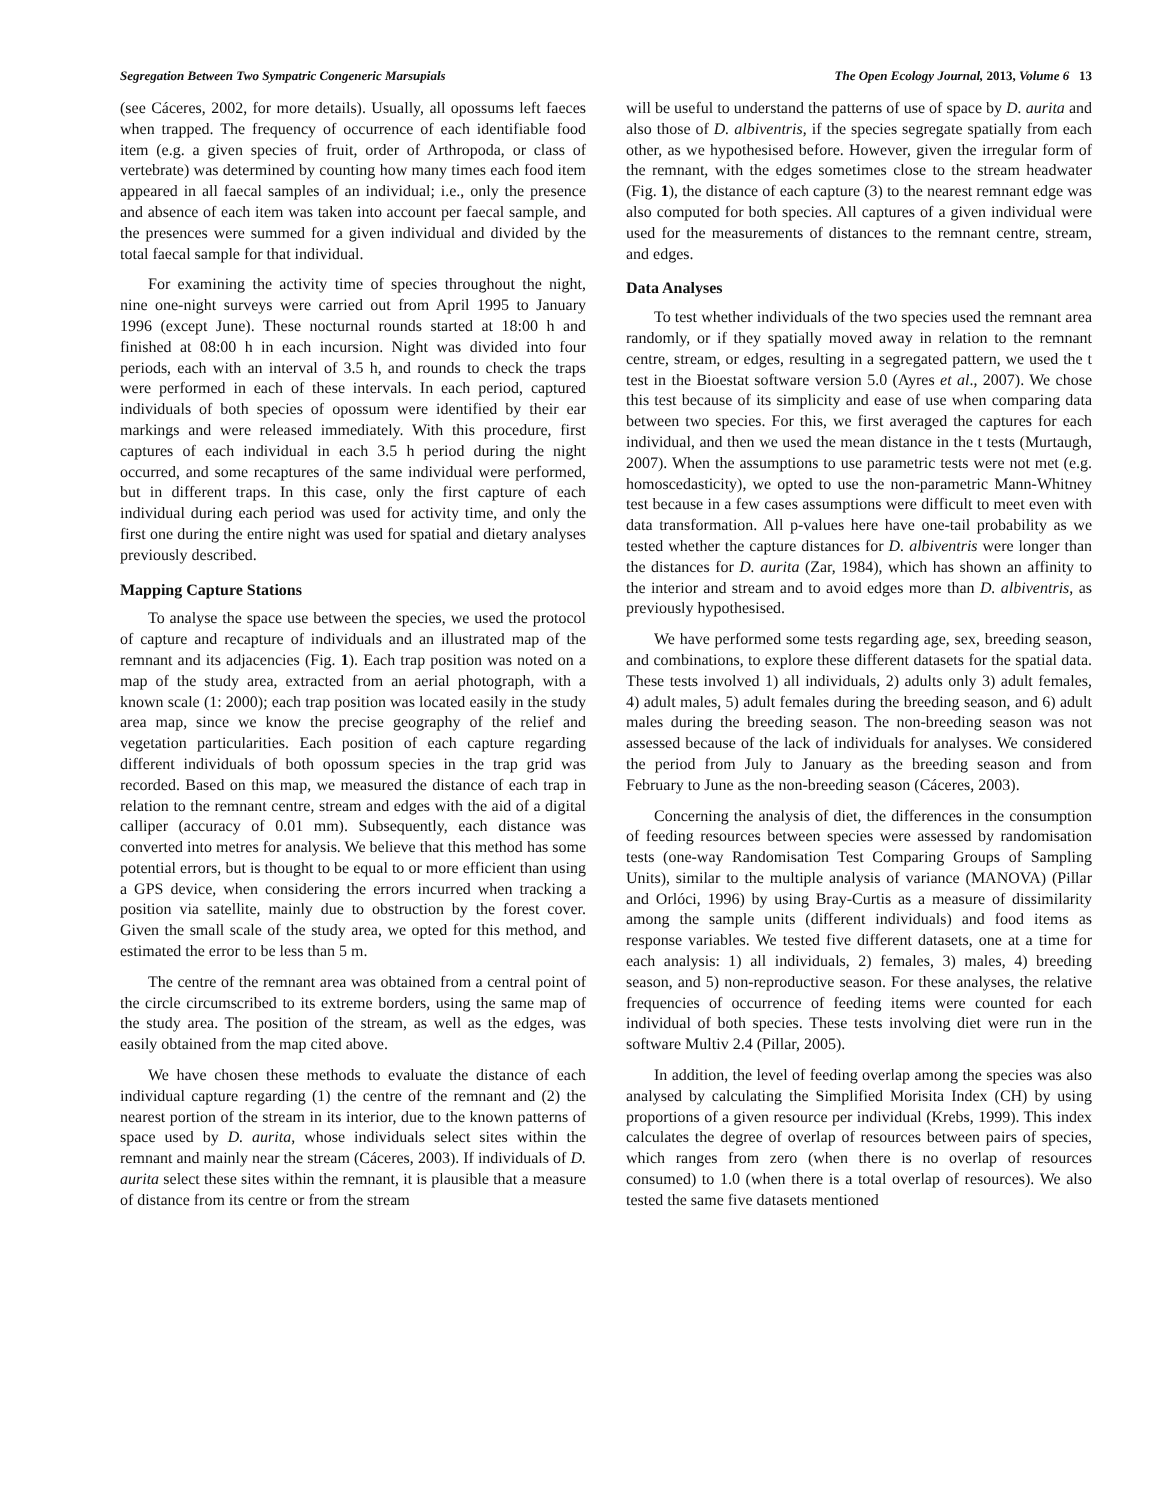Segregation Between Two Sympatric Congeneric Marsupials The Open Ecology Journal, 2013, Volume 6 13
(see Cáceres, 2002, for more details). Usually, all opossums left faeces when trapped. The frequency of occurrence of each identifiable food item (e.g. a given species of fruit, order of Arthropoda, or class of vertebrate) was determined by counting how many times each food item appeared in all faecal samples of an individual; i.e., only the presence and absence of each item was taken into account per faecal sample, and the presences were summed for a given individual and divided by the total faecal sample for that individual.
For examining the activity time of species throughout the night, nine one-night surveys were carried out from April 1995 to January 1996 (except June). These nocturnal rounds started at 18:00 h and finished at 08:00 h in each incursion. Night was divided into four periods, each with an interval of 3.5 h, and rounds to check the traps were performed in each of these intervals. In each period, captured individuals of both species of opossum were identified by their ear markings and were released immediately. With this procedure, first captures of each individual in each 3.5 h period during the night occurred, and some recaptures of the same individual were performed, but in different traps. In this case, only the first capture of each individual during each period was used for activity time, and only the first one during the entire night was used for spatial and dietary analyses previously described.
Mapping Capture Stations
To analyse the space use between the species, we used the protocol of capture and recapture of individuals and an illustrated map of the remnant and its adjacencies (Fig. 1). Each trap position was noted on a map of the study area, extracted from an aerial photograph, with a known scale (1: 2000); each trap position was located easily in the study area map, since we know the precise geography of the relief and vegetation particularities. Each position of each capture regarding different individuals of both opossum species in the trap grid was recorded. Based on this map, we measured the distance of each trap in relation to the remnant centre, stream and edges with the aid of a digital calliper (accuracy of 0.01 mm). Subsequently, each distance was converted into metres for analysis. We believe that this method has some potential errors, but is thought to be equal to or more efficient than using a GPS device, when considering the errors incurred when tracking a position via satellite, mainly due to obstruction by the forest cover. Given the small scale of the study area, we opted for this method, and estimated the error to be less than 5 m.
The centre of the remnant area was obtained from a central point of the circle circumscribed to its extreme borders, using the same map of the study area. The position of the stream, as well as the edges, was easily obtained from the map cited above.
We have chosen these methods to evaluate the distance of each individual capture regarding (1) the centre of the remnant and (2) the nearest portion of the stream in its interior, due to the known patterns of space used by D. aurita, whose individuals select sites within the remnant and mainly near the stream (Cáceres, 2003). If individuals of D. aurita select these sites within the remnant, it is plausible that a measure of distance from its centre or from the stream
will be useful to understand the patterns of use of space by D. aurita and also those of D. albiventris, if the species segregate spatially from each other, as we hypothesised before. However, given the irregular form of the remnant, with the edges sometimes close to the stream headwater (Fig. 1), the distance of each capture (3) to the nearest remnant edge was also computed for both species. All captures of a given individual were used for the measurements of distances to the remnant centre, stream, and edges.
Data Analyses
To test whether individuals of the two species used the remnant area randomly, or if they spatially moved away in relation to the remnant centre, stream, or edges, resulting in a segregated pattern, we used the t test in the Bioestat software version 5.0 (Ayres et al., 2007). We chose this test because of its simplicity and ease of use when comparing data between two species. For this, we first averaged the captures for each individual, and then we used the mean distance in the t tests (Murtaugh, 2007). When the assumptions to use parametric tests were not met (e.g. homoscedasticity), we opted to use the non-parametric Mann-Whitney test because in a few cases assumptions were difficult to meet even with data transformation. All p-values here have one-tail probability as we tested whether the capture distances for D. albiventris were longer than the distances for D. aurita (Zar, 1984), which has shown an affinity to the interior and stream and to avoid edges more than D. albiventris, as previously hypothesised.
We have performed some tests regarding age, sex, breeding season, and combinations, to explore these different datasets for the spatial data. These tests involved 1) all individuals, 2) adults only 3) adult females, 4) adult males, 5) adult females during the breeding season, and 6) adult males during the breeding season. The non-breeding season was not assessed because of the lack of individuals for analyses. We considered the period from July to January as the breeding season and from February to June as the non-breeding season (Cáceres, 2003).
Concerning the analysis of diet, the differences in the consumption of feeding resources between species were assessed by randomisation tests (one-way Randomisation Test Comparing Groups of Sampling Units), similar to the multiple analysis of variance (MANOVA) (Pillar and Orlóci, 1996) by using Bray-Curtis as a measure of dissimilarity among the sample units (different individuals) and food items as response variables. We tested five different datasets, one at a time for each analysis: 1) all individuals, 2) females, 3) males, 4) breeding season, and 5) non-reproductive season. For these analyses, the relative frequencies of occurrence of feeding items were counted for each individual of both species. These tests involving diet were run in the software Multiv 2.4 (Pillar, 2005).
In addition, the level of feeding overlap among the species was also analysed by calculating the Simplified Morisita Index (CH) by using proportions of a given resource per individual (Krebs, 1999). This index calculates the degree of overlap of resources between pairs of species, which ranges from zero (when there is no overlap of resources consumed) to 1.0 (when there is a total overlap of resources). We also tested the same five datasets mentioned